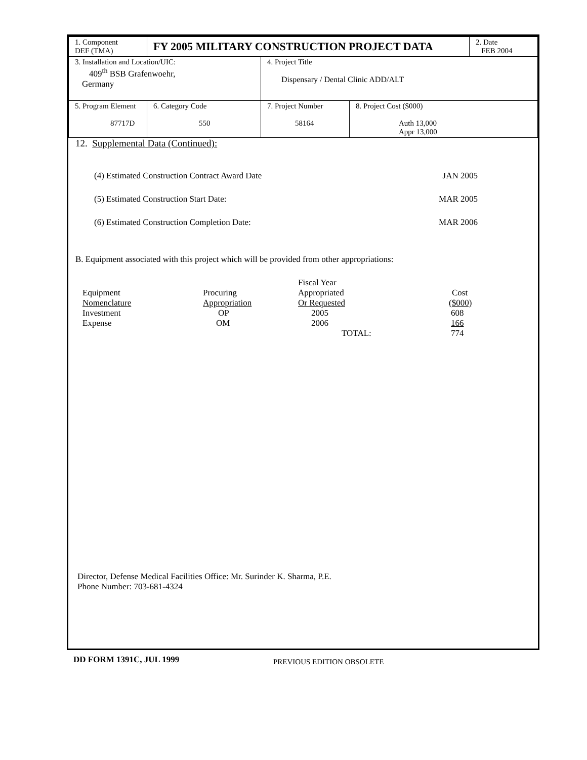| 1. Component DEF (TMA) | FY 2005 MILITARY CONSTRUCTION PROJECT DATA | | | | 2. Date FEB 2004 |
| 3. Installation and Location/UIC: 409<sup>th</sup> BSB Grafenwoehr, Germany | | | 4. Project Title Dispensary / Dental Clinic ADD/ALT | | |
| 5. Program Element 87717D | | 6. Category Code 550 | 7. Project Number 58164 | 8. Project Cost ($000) Auth 13,000 Appr 13,000 | |
12. Supplemental Data (Continued):
| (4) Estimated Construction Contract Award Date | JAN 2005 |
| (5) Estimated Construction Start Date: | MAR 2005 |
| (6) Estimated Construction Completion Date: | MAR 2006 |
B. Equipment associated with this project which will be provided from other appropriations:
| | | Fiscal Year | |
| Equipment | Procuring | Appropriated | Cost |
| Nomenclature | Appropriation | Or Requested | ($000) |
| Investment | OP | 2005 | 608 |
| Expense | OM | 2006 | 166 |
| | | TOTAL: | 774 |
Director, Defense Medical Facilities Office: Mr. Surinder K. Sharma, P.E.
Phone Number: 703-681-4324
DD FORM 1391C, JUL 1999 PREVIOUS EDITION OBSOLETE